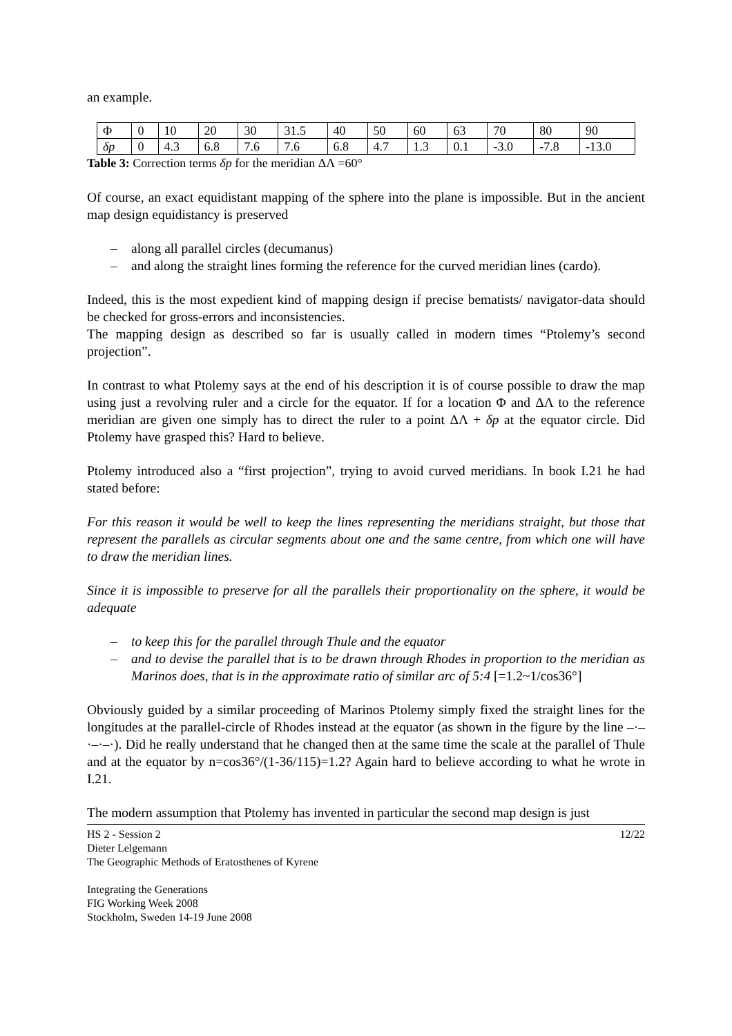an example.
| Φ | 0 | 10 | 20 | 30 | 31.5 | 40 | 50 | 60 | 63 | 70 | 80 | 90 |
| δp | 0 | 4.3 | 6.8 | 7.6 | 7.6 | 6.8 | 4.7 | 1.3 | 0.1 | -3.0 | -7.8 | -13.0 |
Table 3: Correction terms δp for the meridian ΔΛ =60°
Of course, an exact equidistant mapping of the sphere into the plane is impossible. But in the ancient map design equidistancy is preserved
– along all parallel circles (decumanus)
– and along the straight lines forming the reference for the curved meridian lines (cardo).
Indeed, this is the most expedient kind of mapping design if precise bematists/ navigator-data should be checked for gross-errors and inconsistencies.
The mapping design as described so far is usually called in modern times “Ptolemy’s second projection”.
In contrast to what Ptolemy says at the end of his description it is of course possible to draw the map using just a revolving ruler and a circle for the equator. If for a location Φ and ΔΛ to the reference meridian are given one simply has to direct the ruler to a point ΔΛ + δp at the equator circle. Did Ptolemy have grasped this? Hard to believe.
Ptolemy introduced also a “first projection”, trying to avoid curved meridians. In book I.21 he had stated before:
For this reason it would be well to keep the lines representing the meridians straight, but those that represent the parallels as circular segments about one and the same centre, from which one will have to draw the meridian lines.
Since it is impossible to preserve for all the parallels their proportionality on the sphere, it would be adequate
– to keep this for the parallel through Thule and the equator
– and to devise the parallel that is to be drawn through Rhodes in proportion to the meridian as Marinos does, that is in the approximate ratio of similar arc of 5:4 [=1.2~1/cos36°]
Obviously guided by a similar proceeding of Marinos Ptolemy simply fixed the straight lines for the longitudes at the parallel-circle of Rhodes instead at the equator (as shown in the figure by the line –·–·–·–·). Did he really understand that he changed then at the same time the scale at the parallel of Thule and at the equator by n=cos36°/(1-36/115)=1.2? Again hard to believe according to what he wrote in I.21.
The modern assumption that Ptolemy has invented in particular the second map design is just
12/22 HS 2 - Session 2
Dieter Lelgemann
The Geographic Methods of Eratosthenes of Kyrene
Integrating the Generations
FIG Working Week 2008
Stockholm, Sweden 14-19 June 2008